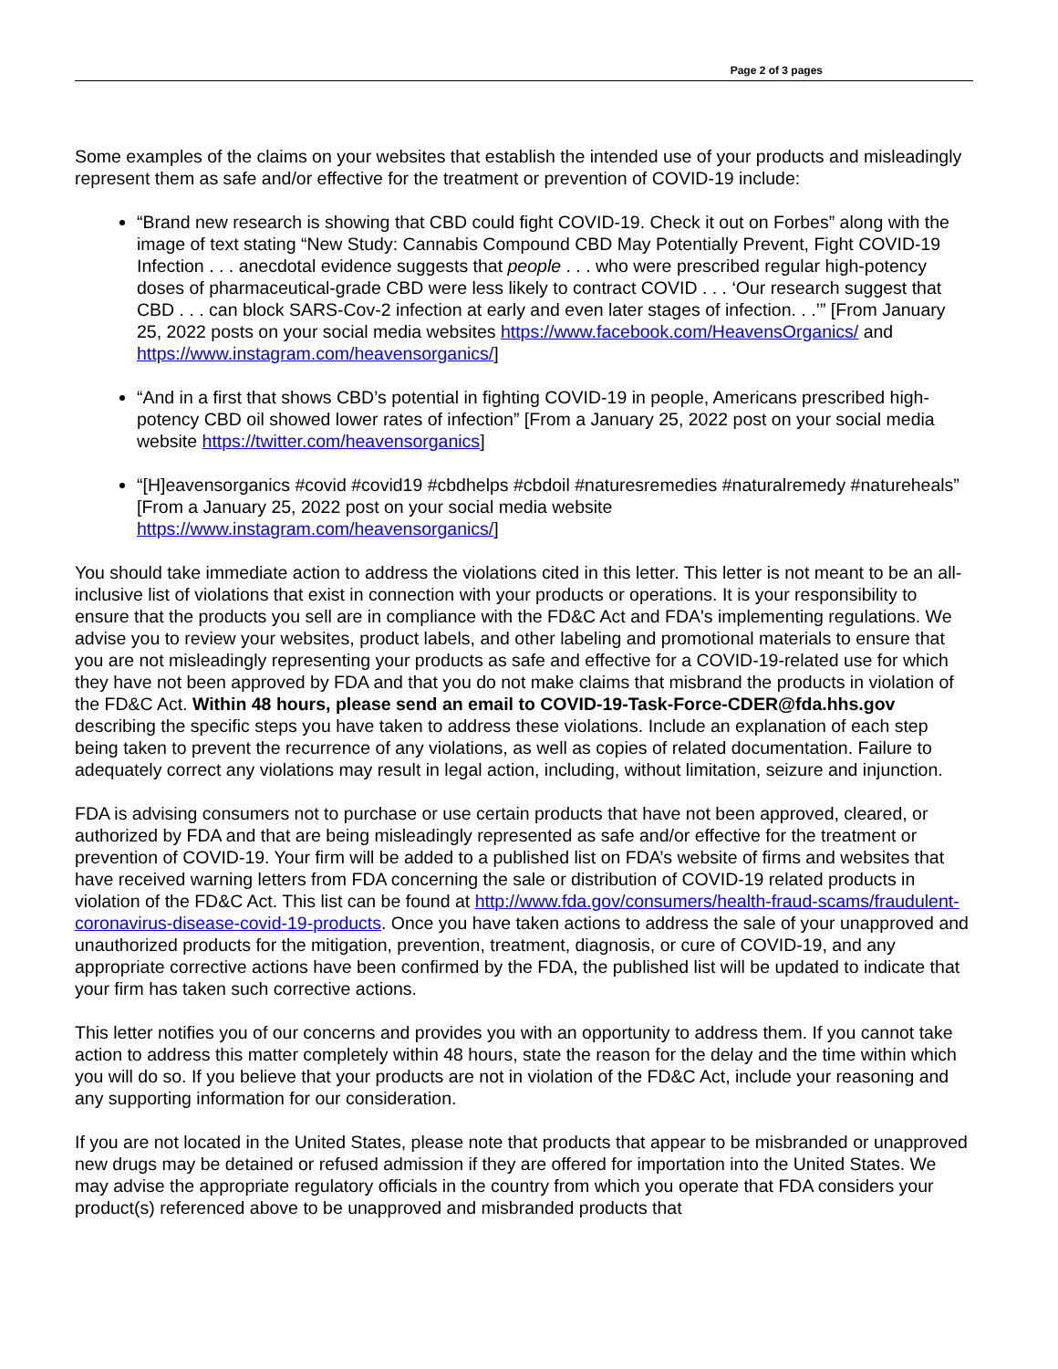Page 2 of 3 pages
Some examples of the claims on your websites that establish the intended use of your products and misleadingly represent them as safe and/or effective for the treatment or prevention of COVID-19 include:
“Brand new research is showing that CBD could fight COVID-19. Check it out on Forbes” along with the image of text stating “New Study: Cannabis Compound CBD May Potentially Prevent, Fight COVID-19 Infection . . . anecdotal evidence suggests that people . . . who were prescribed regular high-potency doses of pharmaceutical-grade CBD were less likely to contract COVID . . . ‘Our research suggest that CBD . . . can block SARS-Cov-2 infection at early and even later stages of infection. . .’” [From January 25, 2022 posts on your social media websites https://www.facebook.com/HeavensOrganics/ and https://www.instagram.com/heavensorganics/]
“And in a first that shows CBD’s potential in fighting COVID-19 in people, Americans prescribed high-potency CBD oil showed lower rates of infection” [From a January 25, 2022 post on your social media website https://twitter.com/heavensorganics]
“[H]eavensorganics #covid #covid19 #cbdhelps #cbdoil #naturesremedies #naturalremedy #natureheals” [From a January 25, 2022 post on your social media website https://www.instagram.com/heavensorganics/]
You should take immediate action to address the violations cited in this letter. This letter is not meant to be an all-inclusive list of violations that exist in connection with your products or operations. It is your responsibility to ensure that the products you sell are in compliance with the FD&C Act and FDA's implementing regulations. We advise you to review your websites, product labels, and other labeling and promotional materials to ensure that you are not misleadingly representing your products as safe and effective for a COVID-19-related use for which they have not been approved by FDA and that you do not make claims that misbrand the products in violation of the FD&C Act. Within 48 hours, please send an email to COVID-19-Task-Force-CDER@fda.hhs.gov describing the specific steps you have taken to address these violations. Include an explanation of each step being taken to prevent the recurrence of any violations, as well as copies of related documentation. Failure to adequately correct any violations may result in legal action, including, without limitation, seizure and injunction.
FDA is advising consumers not to purchase or use certain products that have not been approved, cleared, or authorized by FDA and that are being misleadingly represented as safe and/or effective for the treatment or prevention of COVID-19. Your firm will be added to a published list on FDA’s website of firms and websites that have received warning letters from FDA concerning the sale or distribution of COVID-19 related products in violation of the FD&C Act. This list can be found at http://www.fda.gov/consumers/health-fraud-scams/fraudulent-coronavirus-disease-covid-19-products. Once you have taken actions to address the sale of your unapproved and unauthorized products for the mitigation, prevention, treatment, diagnosis, or cure of COVID-19, and any appropriate corrective actions have been confirmed by the FDA, the published list will be updated to indicate that your firm has taken such corrective actions.
This letter notifies you of our concerns and provides you with an opportunity to address them. If you cannot take action to address this matter completely within 48 hours, state the reason for the delay and the time within which you will do so. If you believe that your products are not in violation of the FD&C Act, include your reasoning and any supporting information for our consideration.
If you are not located in the United States, please note that products that appear to be misbranded or unapproved new drugs may be detained or refused admission if they are offered for importation into the United States. We may advise the appropriate regulatory officials in the country from which you operate that FDA considers your product(s) referenced above to be unapproved and misbranded products that